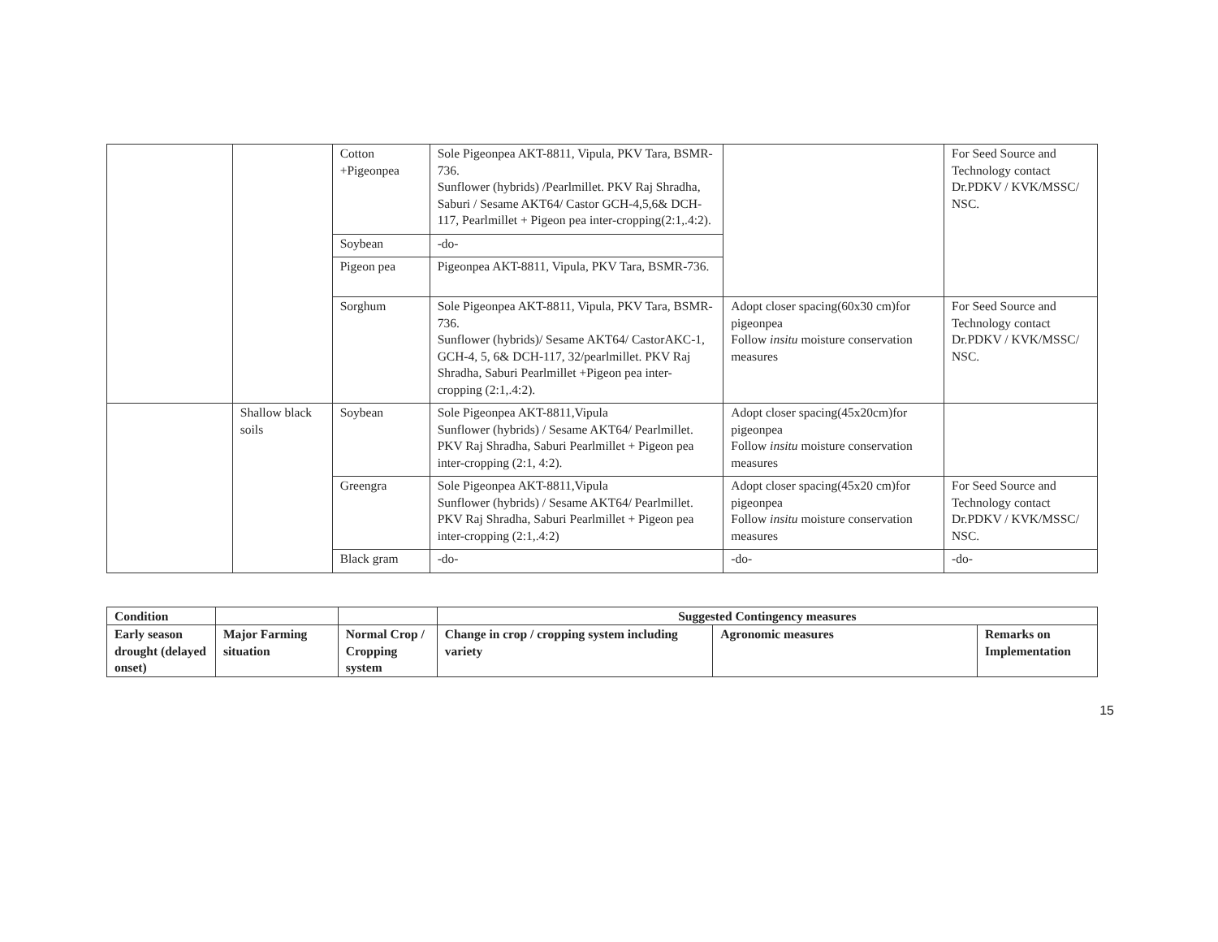| | | Cotton +Pigeonpea | Sole Pigeonpea AKT-8811, Vipula, PKV Tara, BSMR-736. Sunflower (hybrids) /Pearlmillet. PKV Raj Shradha, Saburi / Sesame AKT64/ Castor GCH-4,5,6& DCH-117, Pearlmillet + Pigeon pea inter-cropping(2:1,.4:2). | | For Seed Source and Technology contact Dr.PDKV / KVK/MSSC/ NSC. |
| | | Soybean | -do- | | |
| | | Pigeon pea | Pigeonpea AKT-8811, Vipula, PKV Tara, BSMR-736. | | |
| | | Sorghum | Sole Pigeonpea AKT-8811, Vipula, PKV Tara, BSMR-736. Sunflower (hybrids)/ Sesame AKT64/ CastorAKC-1, GCH-4, 5, 6& DCH-117, 32/pearlmillet. PKV Raj Shradha, Saburi Pearlmillet +Pigeon pea inter-cropping (2:1,.4:2). | Adopt closer spacing(60x30 cm)for pigeonpea Follow insitu moisture conservation measures | For Seed Source and Technology contact Dr.PDKV / KVK/MSSC/ NSC. |
| | Shallow black soils | Soybean | Sole Pigeonpea AKT-8811,Vipula Sunflower (hybrids) / Sesame AKT64/ Pearlmillet. PKV Raj Shradha, Saburi Pearlmillet + Pigeon pea inter-cropping (2:1, 4:2). | Adopt closer spacing(45x20cm)for pigeonpea Follow insitu moisture conservation measures | |
| | | Greengra | Sole Pigeonpea AKT-8811,Vipula Sunflower (hybrids) / Sesame AKT64/ Pearlmillet. PKV Raj Shradha, Saburi Pearlmillet + Pigeon pea inter-cropping (2:1,.4:2) | Adopt closer spacing(45x20 cm)for pigeonpea Follow insitu moisture conservation measures | For Seed Source and Technology contact Dr.PDKV / KVK/MSSC/ NSC. |
| | | Black gram | -do- | -do- | -do- |
| Condition | | | Suggested Contingency measures | | |
| --- | --- | --- | --- | --- | --- |
| Early season drought (delayed onset) | Major Farming situation | Normal Crop / Cropping system | Change in crop / cropping system including variety | Agronomic measures | Remarks on Implementation |
15